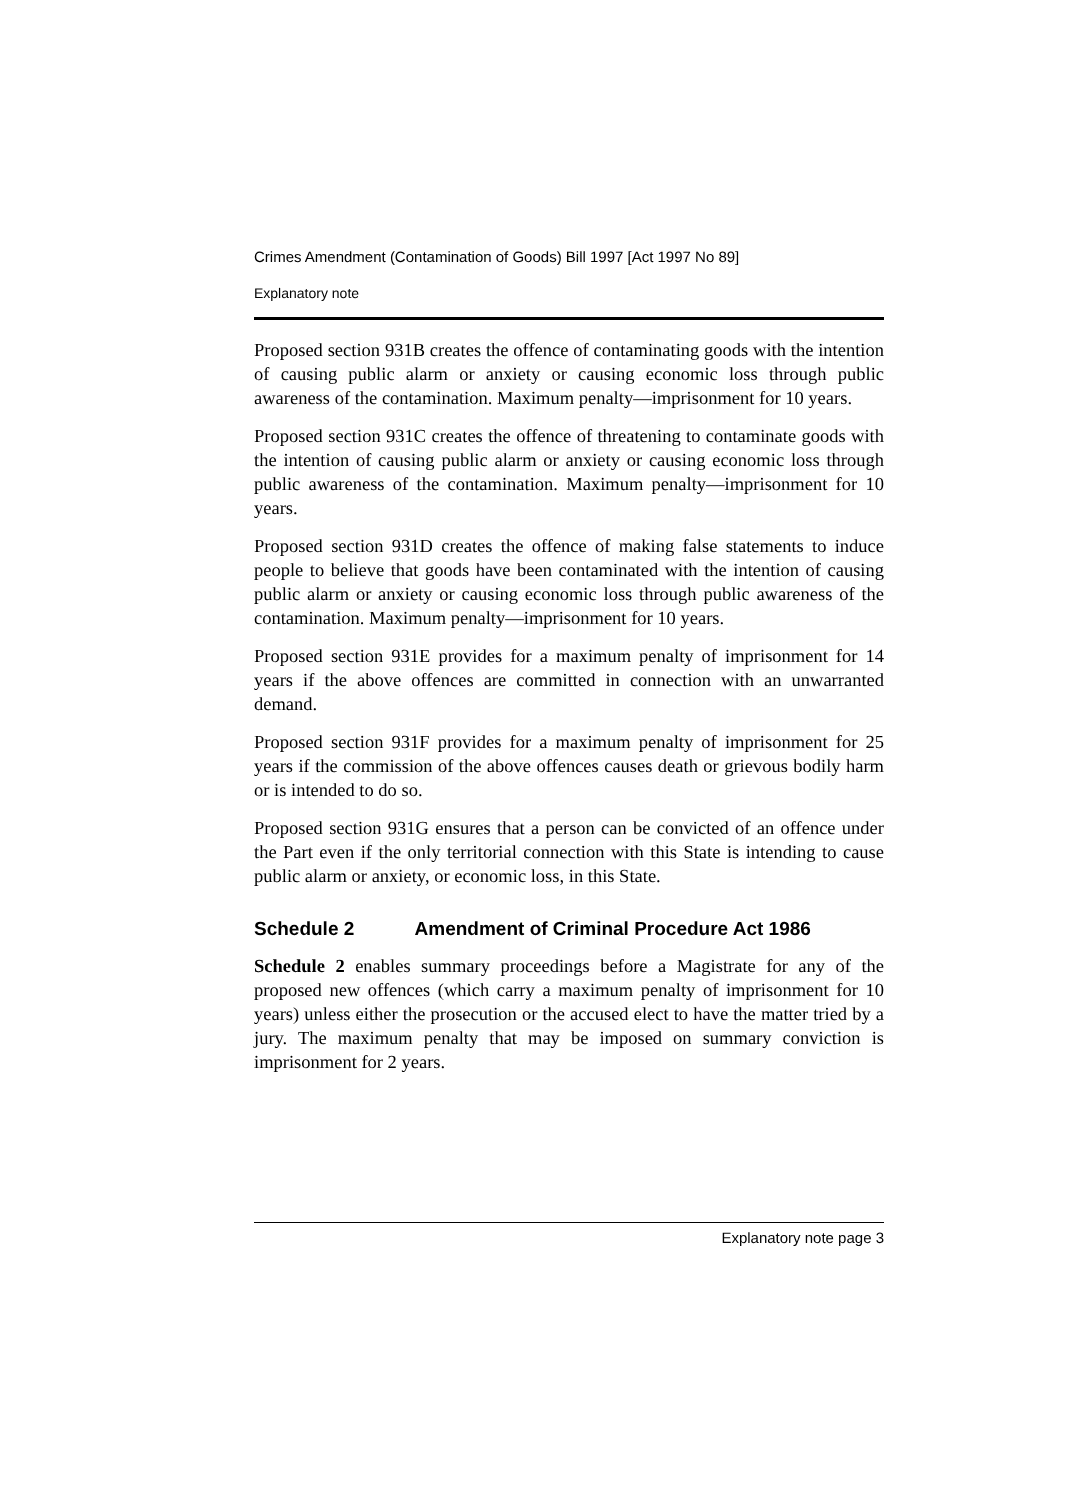Crimes Amendment (Contamination of Goods) Bill 1997 [Act 1997 No 89]
Explanatory note
Proposed section 931B creates the offence of contaminating goods with the intention of causing public alarm or anxiety or causing economic loss through public awareness of the contamination. Maximum penalty—imprisonment for 10 years.
Proposed section 931C creates the offence of threatening to contaminate goods with the intention of causing public alarm or anxiety or causing economic loss through public awareness of the contamination. Maximum penalty—imprisonment for 10 years.
Proposed section 931D creates the offence of making false statements to induce people to believe that goods have been contaminated with the intention of causing public alarm or anxiety or causing economic loss through public awareness of the contamination. Maximum penalty—imprisonment for 10 years.
Proposed section 931E provides for a maximum penalty of imprisonment for 14 years if the above offences are committed in connection with an unwarranted demand.
Proposed section 931F provides for a maximum penalty of imprisonment for 25 years if the commission of the above offences causes death or grievous bodily harm or is intended to do so.
Proposed section 931G ensures that a person can be convicted of an offence under the Part even if the only territorial connection with this State is intending to cause public alarm or anxiety, or economic loss, in this State.
Schedule 2 Amendment of Criminal Procedure Act 1986
Schedule 2 enables summary proceedings before a Magistrate for any of the proposed new offences (which carry a maximum penalty of imprisonment for 10 years) unless either the prosecution or the accused elect to have the matter tried by a jury. The maximum penalty that may be imposed on summary conviction is imprisonment for 2 years.
Explanatory note page 3